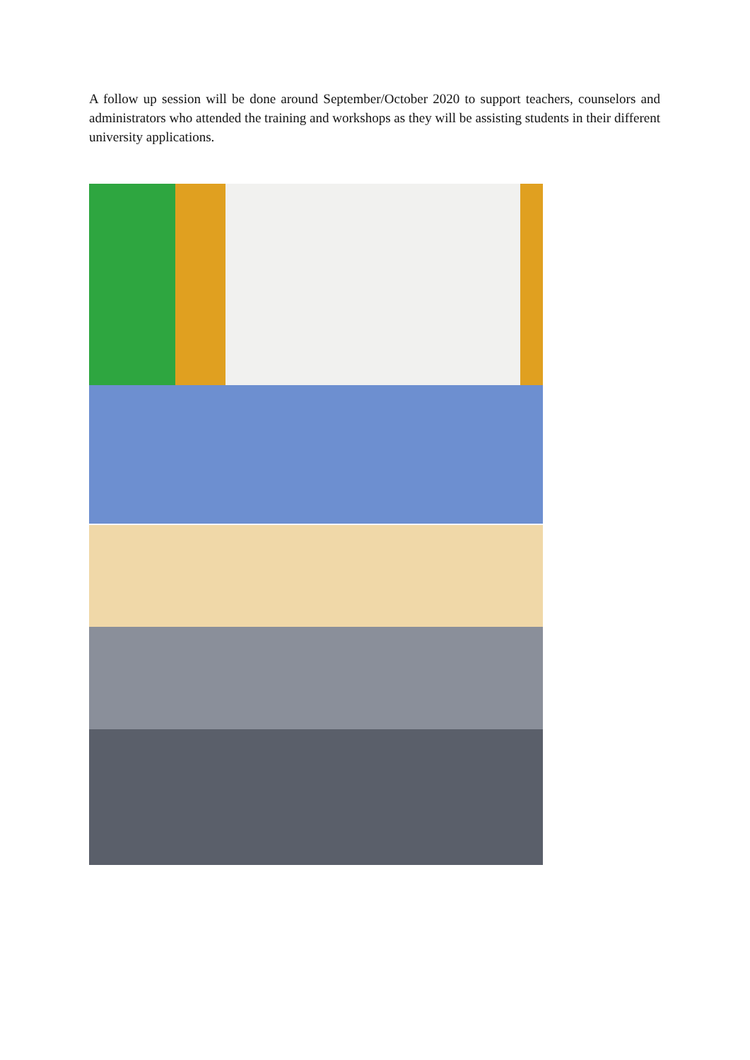A follow up session will be done around September/October 2020 to support teachers, counselors and administrators who attended the training and workshops as they will be assisting students in their different university applications.